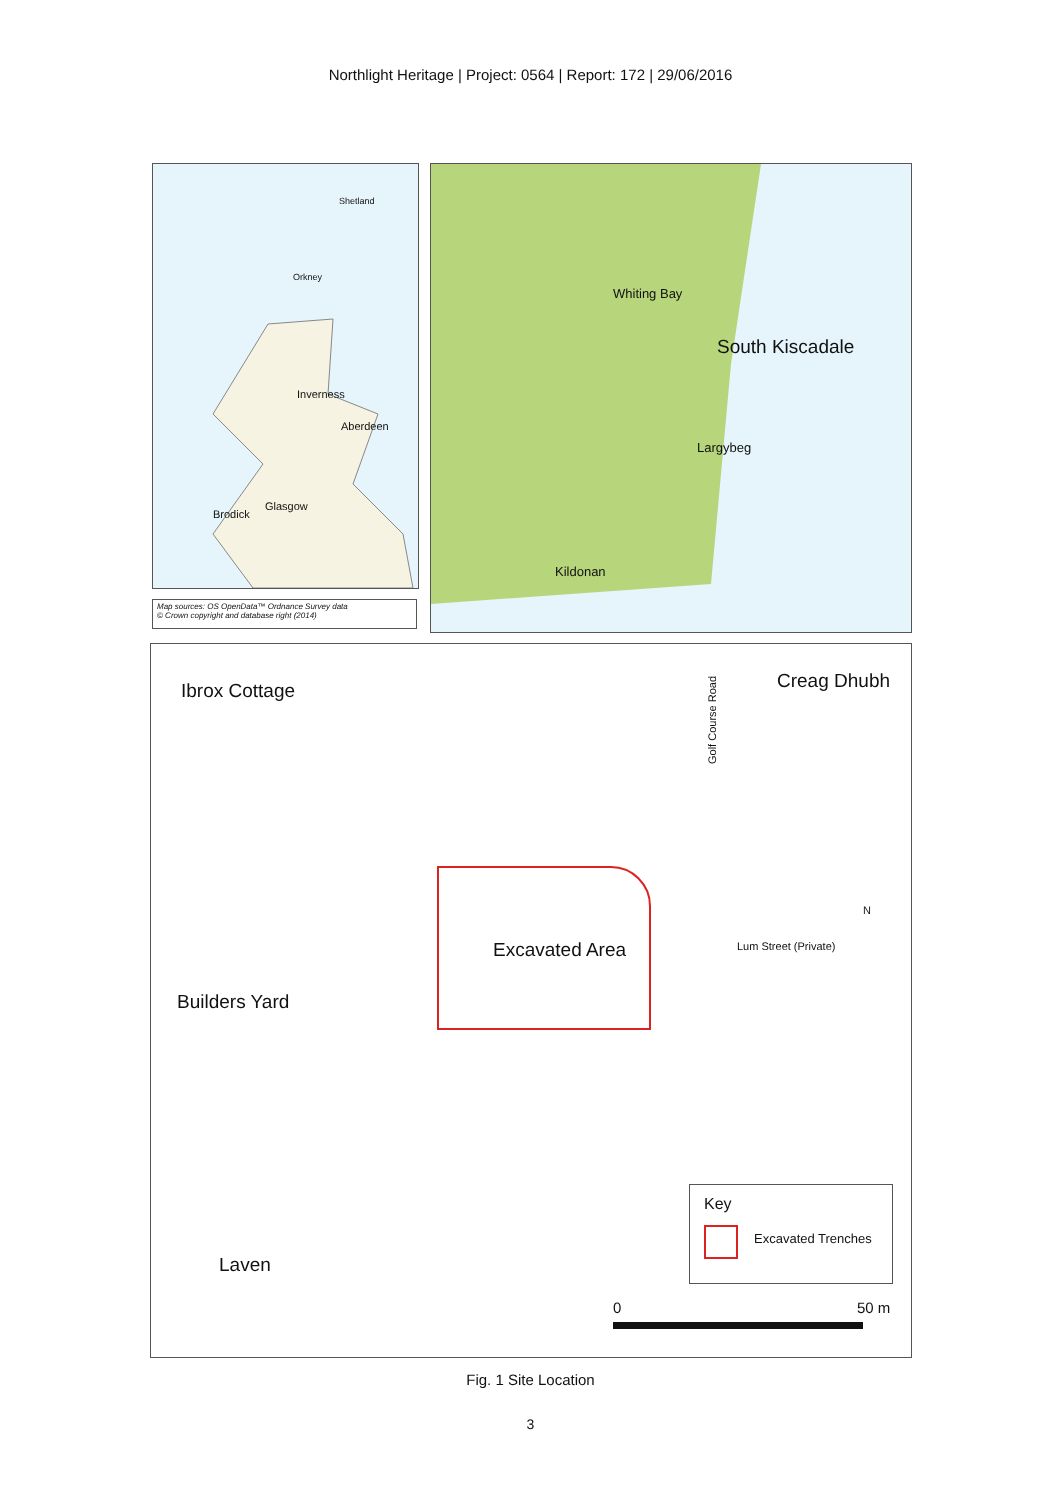Northlight Heritage | Project: 0564 | Report: 172 | 29/06/2016
Shetland
Orkney
Inverness
Aberdeen
Glasgow
Brodick
Map sources: OS OpenData™ Ordnance Survey data
© Crown copyright and database right (2014)
Whiting Bay
South Kiscadale
Largybeg
Kildonan
Ibrox Cottage
Golf Course Road
Creag Dhubh
Builders Yard
Excavated Area Lum Street (Private)
N
Laven
Key
Excavated Trenches
0 50 m
Fig. 1 Site Location
3